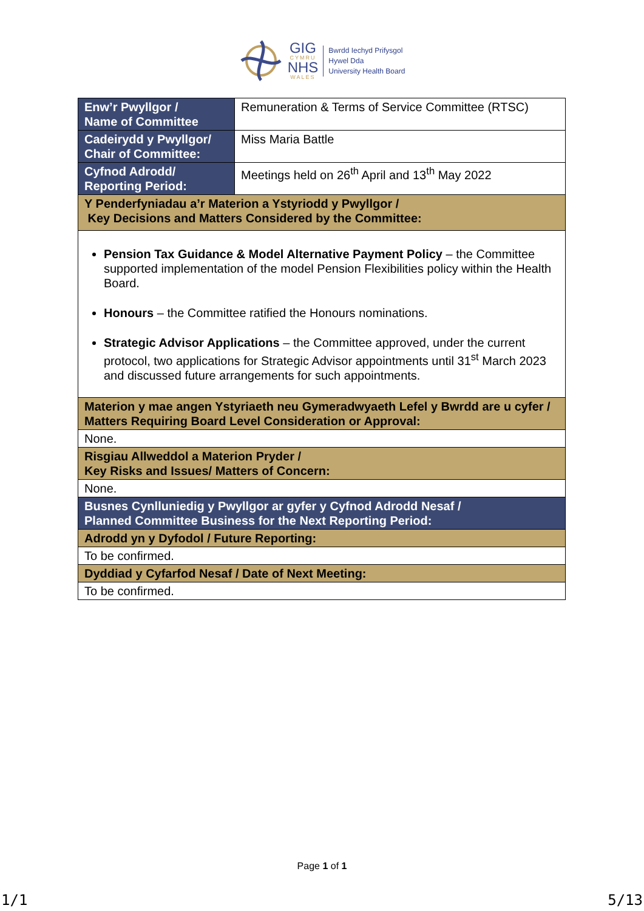GIG
CYMRU
NHS
WALES
Bwrdd Iechyd Prifysgol
Hywel Dda
University Health Board
| Enw’r Pwyllgor / Name of Committee | Remuneration & Terms of Service Committee (RTSC) |
| Cadeirydd y Pwyllgor/ Chair of Committee: | Miss Maria Battle |
| Cyfnod Adrodd/ Reporting Period: | Meetings held on 26<sup>th</sup> April and 13<sup>th</sup> May 2022 |
| Y Penderfyniadau a’r Materion a Ystyriodd y Pwyllgor / Key Decisions and Matters Considered by the Committee: | |
| Pension Tax Guidance & Model Alternative Payment Policy – the Committee supported implementation of the model Pension Flexibilities policy within the Health Board. Honours – the Committee ratified the Honours nominations. Strategic Advisor Applications – the Committee approved, under the current protocol, two applications for Strategic Advisor appointments until 31<sup>st</sup> March 2023 and discussed future arrangements for such appointments. | |
| Materion y mae angen Ystyriaeth neu Gymeradwyaeth Lefel y Bwrdd are u cyfer / Matters Requiring Board Level Consideration or Approval: | |
| None. | |
| Risgiau Allweddol a Materion Pryder / Key Risks and Issues/ Matters of Concern: | |
| None. | |
| Busnes Cynlluniedig y Pwyllgor ar gyfer y Cyfnod Adrodd Nesaf / Planned Committee Business for the Next Reporting Period: | |
| Adrodd yn y Dyfodol / Future Reporting: | |
| To be confirmed. | |
| Dyddiad y Cyfarfod Nesaf / Date of Next Meeting: | |
| To be confirmed. | |
Page 1 of 1
1/1 5/13